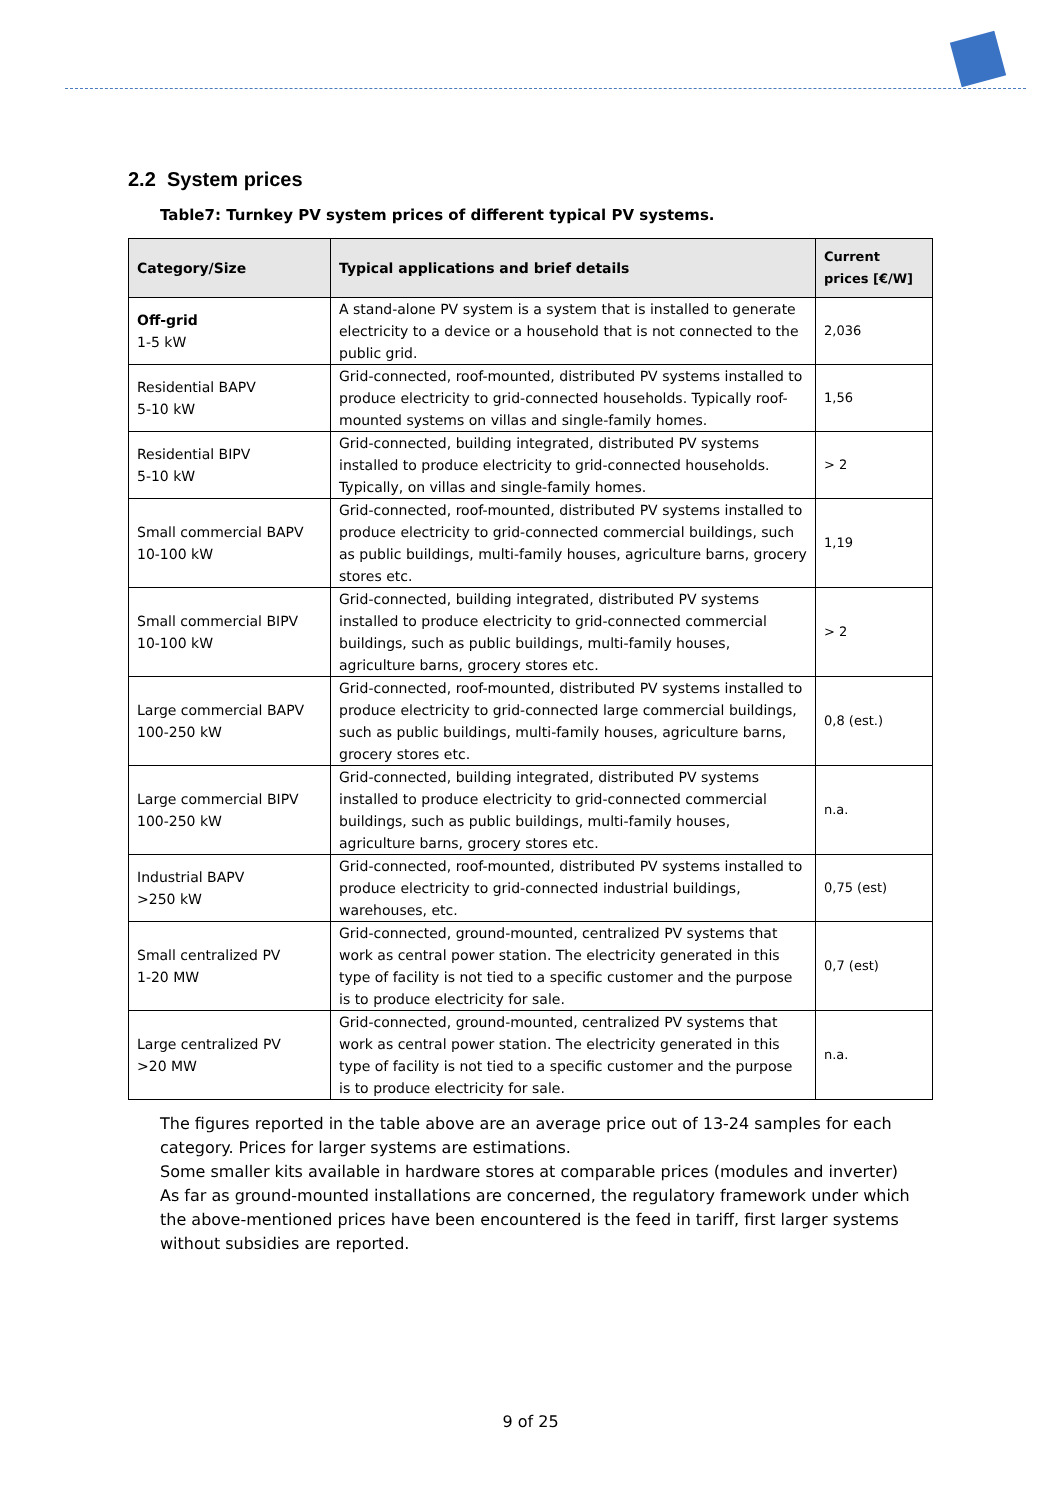2.2 System prices
Table7: Turnkey PV system prices of different typical PV systems.
| Category/Size | Typical applications and brief details | Current prices [€/W] |
| --- | --- | --- |
| Off-grid 1-5 kW | A stand-alone PV system is a system that is installed to generate electricity to a device or a household that is not connected to the public grid. | 2,036 |
| Residential BAPV 5-10 kW | Grid-connected, roof-mounted, distributed PV systems installed to produce electricity to grid-connected households. Typically roof-mounted systems on villas and single-family homes. | 1,56 |
| Residential BIPV 5-10 kW | Grid-connected, building integrated, distributed PV systems installed to produce electricity to grid-connected households. Typically, on villas and single-family homes. | > 2 |
| Small commercial BAPV 10-100 kW | Grid-connected, roof-mounted, distributed PV systems installed to produce electricity to grid-connected commercial buildings, such as public buildings, multi-family houses, agriculture barns, grocery stores etc. | 1,19 |
| Small commercial BIPV 10-100 kW | Grid-connected, building integrated, distributed PV systems installed to produce electricity to grid-connected commercial buildings, such as public buildings, multi-family houses, agriculture barns, grocery stores etc. | > 2 |
| Large commercial BAPV 100-250 kW | Grid-connected, roof-mounted, distributed PV systems installed to produce electricity to grid-connected large commercial buildings, such as public buildings, multi-family houses, agriculture barns, grocery stores etc. | 0,8 (est.) |
| Large commercial BIPV 100-250 kW | Grid-connected, building integrated, distributed PV systems installed to produce electricity to grid-connected commercial buildings, such as public buildings, multi-family houses, agriculture barns, grocery stores etc. | n.a. |
| Industrial BAPV >250 kW | Grid-connected, roof-mounted, distributed PV systems installed to produce electricity to grid-connected industrial buildings, warehouses, etc. | 0,75 (est) |
| Small centralized PV 1-20 MW | Grid-connected, ground-mounted, centralized PV systems that work as central power station. The electricity generated in this type of facility is not tied to a specific customer and the purpose is to produce electricity for sale. | 0,7 (est) |
| Large centralized PV >20 MW | Grid-connected, ground-mounted, centralized PV systems that work as central power station. The electricity generated in this type of facility is not tied to a specific customer and the purpose is to produce electricity for sale. | n.a. |
The figures reported in the table above are an average price out of 13-24 samples for each category. Prices for larger systems are estimations.
Some smaller kits available in hardware stores at comparable prices (modules and inverter)
As far as ground-mounted installations are concerned, the regulatory framework under which the above-mentioned prices have been encountered is the feed in tariff, first larger systems without subsidies are reported.
9 of 25